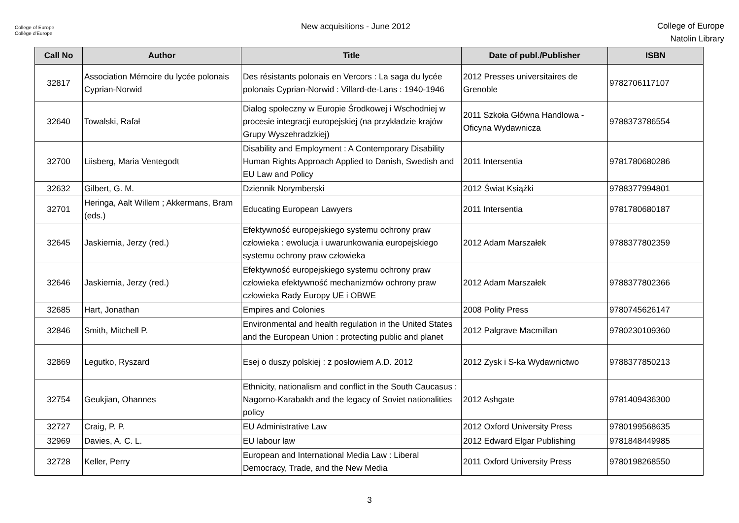College of Europe
Collège d'Europe
New acquisitions - June 2012
College of Europe
Natolin Library
| Call No | Author | Title | Date of publ./Publisher | ISBN |
| --- | --- | --- | --- | --- |
| 32817 | Association Mémoire du lycée polonais Cyprian-Norwid | Des résistants polonais en Vercors : La saga du lycée polonais Cyprian-Norwid : Villard-de-Lans : 1940-1946 | 2012 Presses universitaires de Grenoble | 9782706117107 |
| 32640 | Towalski, Rafał | Dialog społeczny w Europie Środkowej i Wschodniej w procesie integracji europejskiej (na przykładzie krajów Grupy Wyszehradzkiej) | 2011 Szkoła Główna Handlowa - Oficyna Wydawnicza | 9788373786554 |
| 32700 | Liisberg, Maria Ventegodt | Disability and Employment : A Contemporary Disability Human Rights Approach Applied to Danish, Swedish and EU Law and Policy | 2011 Intersentia | 9781780680286 |
| 32632 | Gilbert, G. M. | Dziennik Norymberski | 2012 Świat Książki | 9788377994801 |
| 32701 | Heringa, Aalt Willem ; Akkermans, Bram (eds.) | Educating European Lawyers | 2011 Intersentia | 9781780680187 |
| 32645 | Jaskiernia, Jerzy (red.) | Efektywność europejskiego systemu ochrony praw człowieka : ewolucja i uwarunkowania europejskiego systemu ochrony praw człowieka | 2012 Adam Marszałek | 9788377802359 |
| 32646 | Jaskiernia, Jerzy (red.) | Efektywność europejskiego systemu ochrony praw człowieka efektywność mechanizmów ochrony praw człowieka Rady Europy UE i OBWE | 2012 Adam Marszałek | 9788377802366 |
| 32685 | Hart, Jonathan | Empires and Colonies | 2008 Polity Press | 9780745626147 |
| 32846 | Smith, Mitchell P. | Environmental and health regulation in the United States and the European Union : protecting public and planet | 2012 Palgrave Macmillan | 9780230109360 |
| 32869 | Legutko, Ryszard | Esej o duszy polskiej : z posłowiem A.D. 2012 | 2012 Zysk i S-ka Wydawnictwo | 9788377850213 |
| 32754 | Geukjian, Ohannes | Ethnicity, nationalism and conflict in the South Caucasus : Nagorno-Karabakh and the legacy of Soviet nationalities policy | 2012 Ashgate | 9781409436300 |
| 32727 | Craig, P. P. | EU Administrative Law | 2012 Oxford University Press | 9780199568635 |
| 32969 | Davies, A. C. L. | EU labour law | 2012 Edward Elgar Publishing | 9781848449985 |
| 32728 | Keller, Perry | European and International Media Law : Liberal Democracy, Trade, and the New Media | 2011 Oxford University Press | 9780198268550 |
3